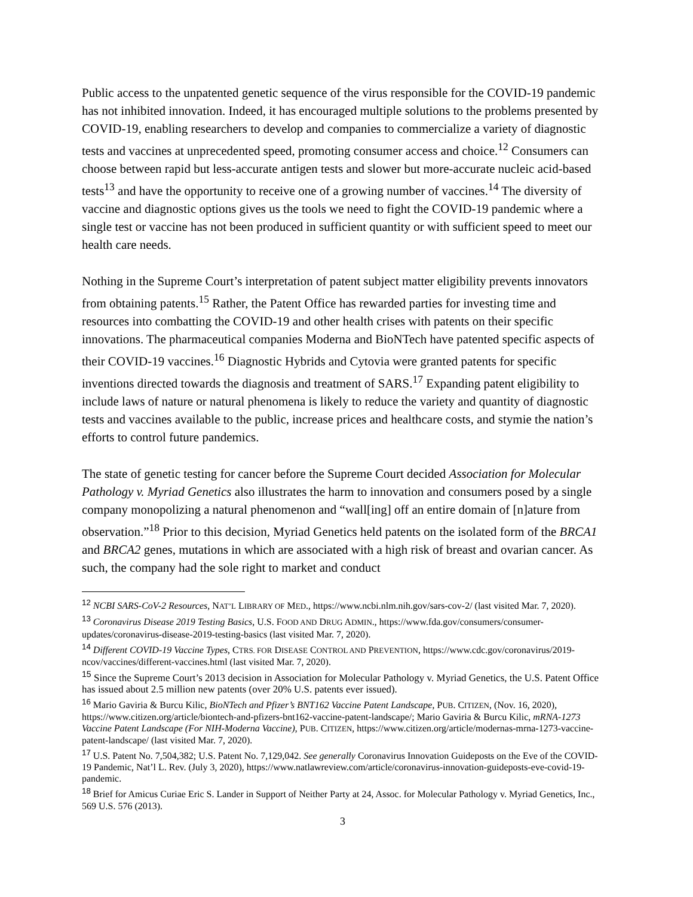Public access to the unpatented genetic sequence of the virus responsible for the COVID-19 pandemic has not inhibited innovation. Indeed, it has encouraged multiple solutions to the problems presented by COVID-19, enabling researchers to develop and companies to commercialize a variety of diagnostic tests and vaccines at unprecedented speed, promoting consumer access and choice.<sup>12</sup> Consumers can choose between rapid but less-accurate antigen tests and slower but more-accurate nucleic acid-based tests<sup>13</sup> and have the opportunity to receive one of a growing number of vaccines.<sup>14</sup> The diversity of vaccine and diagnostic options gives us the tools we need to fight the COVID-19 pandemic where a single test or vaccine has not been produced in sufficient quantity or with sufficient speed to meet our health care needs.
Nothing in the Supreme Court’s interpretation of patent subject matter eligibility prevents innovators from obtaining patents.<sup>15</sup> Rather, the Patent Office has rewarded parties for investing time and resources into combatting the COVID-19 and other health crises with patents on their specific innovations. The pharmaceutical companies Moderna and BioNTech have patented specific aspects of their COVID-19 vaccines.<sup>16</sup> Diagnostic Hybrids and Cytovia were granted patents for specific inventions directed towards the diagnosis and treatment of SARS.<sup>17</sup> Expanding patent eligibility to include laws of nature or natural phenomena is likely to reduce the variety and quantity of diagnostic tests and vaccines available to the public, increase prices and healthcare costs, and stymie the nation’s efforts to control future pandemics.
The state of genetic testing for cancer before the Supreme Court decided Association for Molecular Pathology v. Myriad Genetics also illustrates the harm to innovation and consumers posed by a single company monopolizing a natural phenomenon and “wall[ing] off an entire domain of [n]ature from observation.”<sup>18</sup> Prior to this decision, Myriad Genetics held patents on the isolated form of the BRCA1 and BRCA2 genes, mutations in which are associated with a high risk of breast and ovarian cancer. As such, the company had the sole right to market and conduct
<sup>12</sup> NCBI SARS-CoV-2 Resources, NAT’L LIBRARY OF MED., https://www.ncbi.nlm.nih.gov/sars-cov-2/ (last visited Mar. 7, 2020).
<sup>13</sup> Coronavirus Disease 2019 Testing Basics, U.S. FOOD AND DRUG ADMIN., https://www.fda.gov/consumers/consumer-updates/coronavirus-disease-2019-testing-basics (last visited Mar. 7, 2020).
<sup>14</sup> Different COVID-19 Vaccine Types, CTRS. FOR DISEASE CONTROL AND PREVENTION, https://www.cdc.gov/coronavirus/2019-ncov/vaccines/different-vaccines.html (last visited Mar. 7, 2020).
<sup>15</sup> Since the Supreme Court’s 2013 decision in Association for Molecular Pathology v. Myriad Genetics, the U.S. Patent Office has issued about 2.5 million new patents (over 20% U.S. patents ever issued).
<sup>16</sup> Mario Gaviria & Burcu Kilic, BioNTech and Pfizer’s BNT162 Vaccine Patent Landscape, PUB. CITIZEN, (Nov. 16, 2020), https://www.citizen.org/article/biontech-and-pfizers-bnt162-vaccine-patent-landscape/; Mario Gaviria & Burcu Kilic, mRNA-1273 Vaccine Patent Landscape (For NIH-Moderna Vaccine), PUB. CITIZEN, https://www.citizen.org/article/modernas-mrna-1273-vaccine-patent-landscape/ (last visited Mar. 7, 2020).
<sup>17</sup> U.S. Patent No. 7,504,382; U.S. Patent No. 7,129,042. See generally Coronavirus Innovation Guideposts on the Eve of the COVID-19 Pandemic, Nat’l L. Rev. (July 3, 2020), https://www.natlawreview.com/article/coronavirus-innovation-guideposts-eve-covid-19-pandemic.
<sup>18</sup> Brief for Amicus Curiae Eric S. Lander in Support of Neither Party at 24, Assoc. for Molecular Pathology v. Myriad Genetics, Inc., 569 U.S. 576 (2013).
3